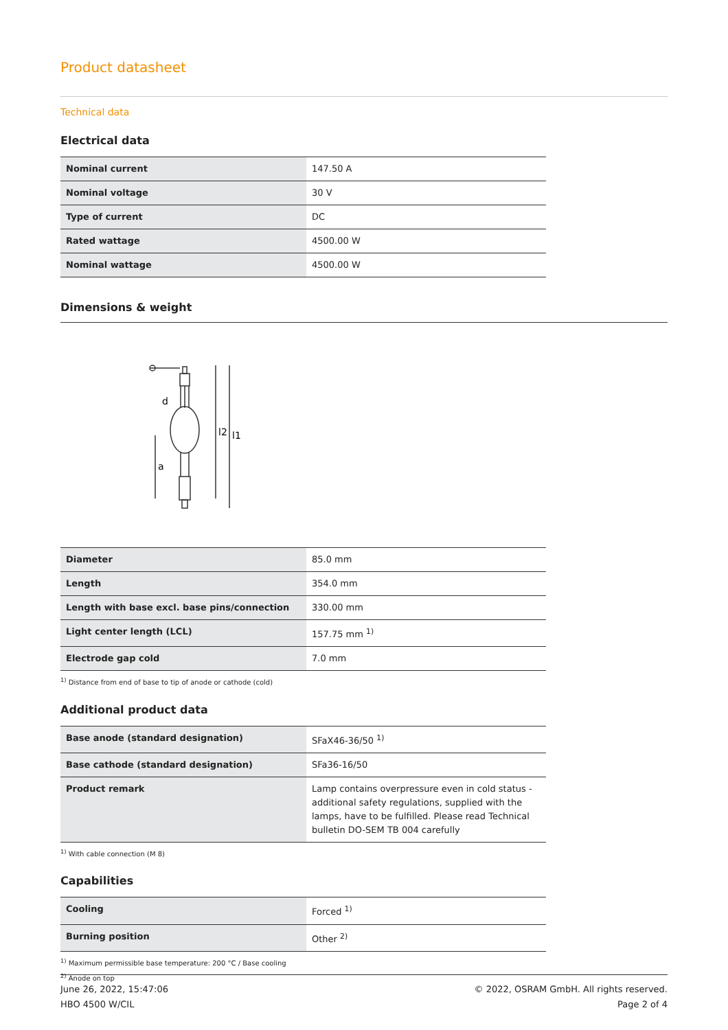Product datasheet
Technical data
Electrical data
| Nominal current | 147.50 A |
| Nominal voltage | 30 V |
| Type of current | DC |
| Rated wattage | 4500.00 W |
| Nominal wattage | 4500.00 W |
Dimensions & weight
l2
l1
a
d
| Diameter | 85.0 mm |
| Length | 354.0 mm |
| Length with base excl. base pins/connection | 330.00 mm |
| Light center length (LCL) | 157.75 mm <sup>1)</sup> |
| Electrode gap cold | 7.0 mm |
<sup>1)</sup> Distance from end of base to tip of anode or cathode (cold)
Additional product data
| Base anode (standard designation) | SFaX46-36/50 <sup>1)</sup> |
| Base cathode (standard designation) | SFa36-16/50 |
| Product remark | Lamp contains overpressure even in cold status - additional safety regulations, supplied with the lamps, have to be fulfilled. Please read Technical bulletin DO-SEM TB 004 carefully |
<sup>1)</sup> With cable connection (M 8)
Capabilities
| Cooling | Forced <sup>1)</sup> |
| Burning position | Other <sup>2)</sup> |
<sup>1)</sup> Maximum permissible base temperature: 200 °C / Base cooling
<sup>2)</sup> Anode on top
June 26, 2022, 15:47:06
HBO 4500 W/CIL
© 2022, OSRAM GmbH. All rights reserved.
Page 2 of 4